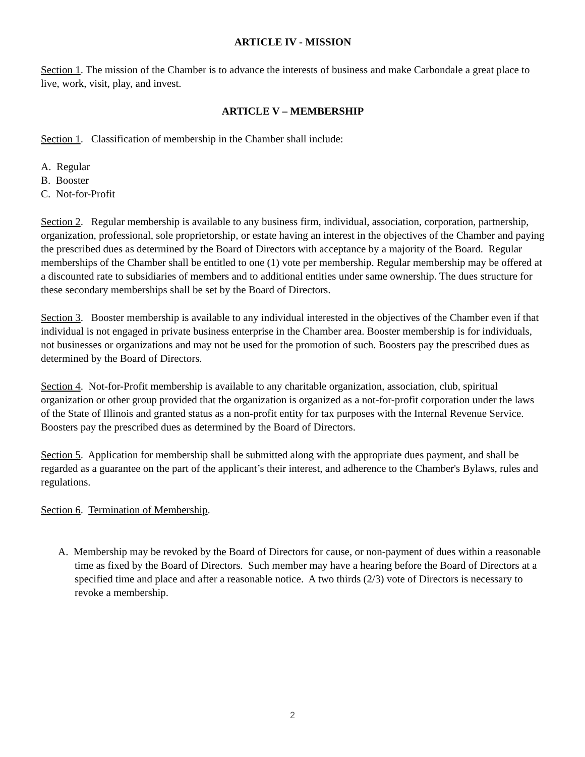ARTICLE IV - MISSION
Section 1. The mission of the Chamber is to advance the interests of business and make Carbondale a great place to live, work, visit, play, and invest.
ARTICLE V – MEMBERSHIP
Section 1. Classification of membership in the Chamber shall include:
A. Regular
B. Booster
C. Not-for-Profit
Section 2. Regular membership is available to any business firm, individual, association, corporation, partnership, organization, professional, sole proprietorship, or estate having an interest in the objectives of the Chamber and paying the prescribed dues as determined by the Board of Directors with acceptance by a majority of the Board. Regular memberships of the Chamber shall be entitled to one (1) vote per membership. Regular membership may be offered at a discounted rate to subsidiaries of members and to additional entities under same ownership. The dues structure for these secondary memberships shall be set by the Board of Directors.
Section 3. Booster membership is available to any individual interested in the objectives of the Chamber even if that individual is not engaged in private business enterprise in the Chamber area. Booster membership is for individuals, not businesses or organizations and may not be used for the promotion of such. Boosters pay the prescribed dues as determined by the Board of Directors.
Section 4. Not-for-Profit membership is available to any charitable organization, association, club, spiritual organization or other group provided that the organization is organized as a not-for-profit corporation under the laws of the State of Illinois and granted status as a non-profit entity for tax purposes with the Internal Revenue Service. Boosters pay the prescribed dues as determined by the Board of Directors.
Section 5. Application for membership shall be submitted along with the appropriate dues payment, and shall be regarded as a guarantee on the part of the applicant’s their interest, and adherence to the Chamber's Bylaws, rules and regulations.
Section 6. Termination of Membership.
A. Membership may be revoked by the Board of Directors for cause, or non-payment of dues within a reasonable time as fixed by the Board of Directors. Such member may have a hearing before the Board of Directors at a specified time and place and after a reasonable notice. A two thirds (2/3) vote of Directors is necessary to revoke a membership.
2